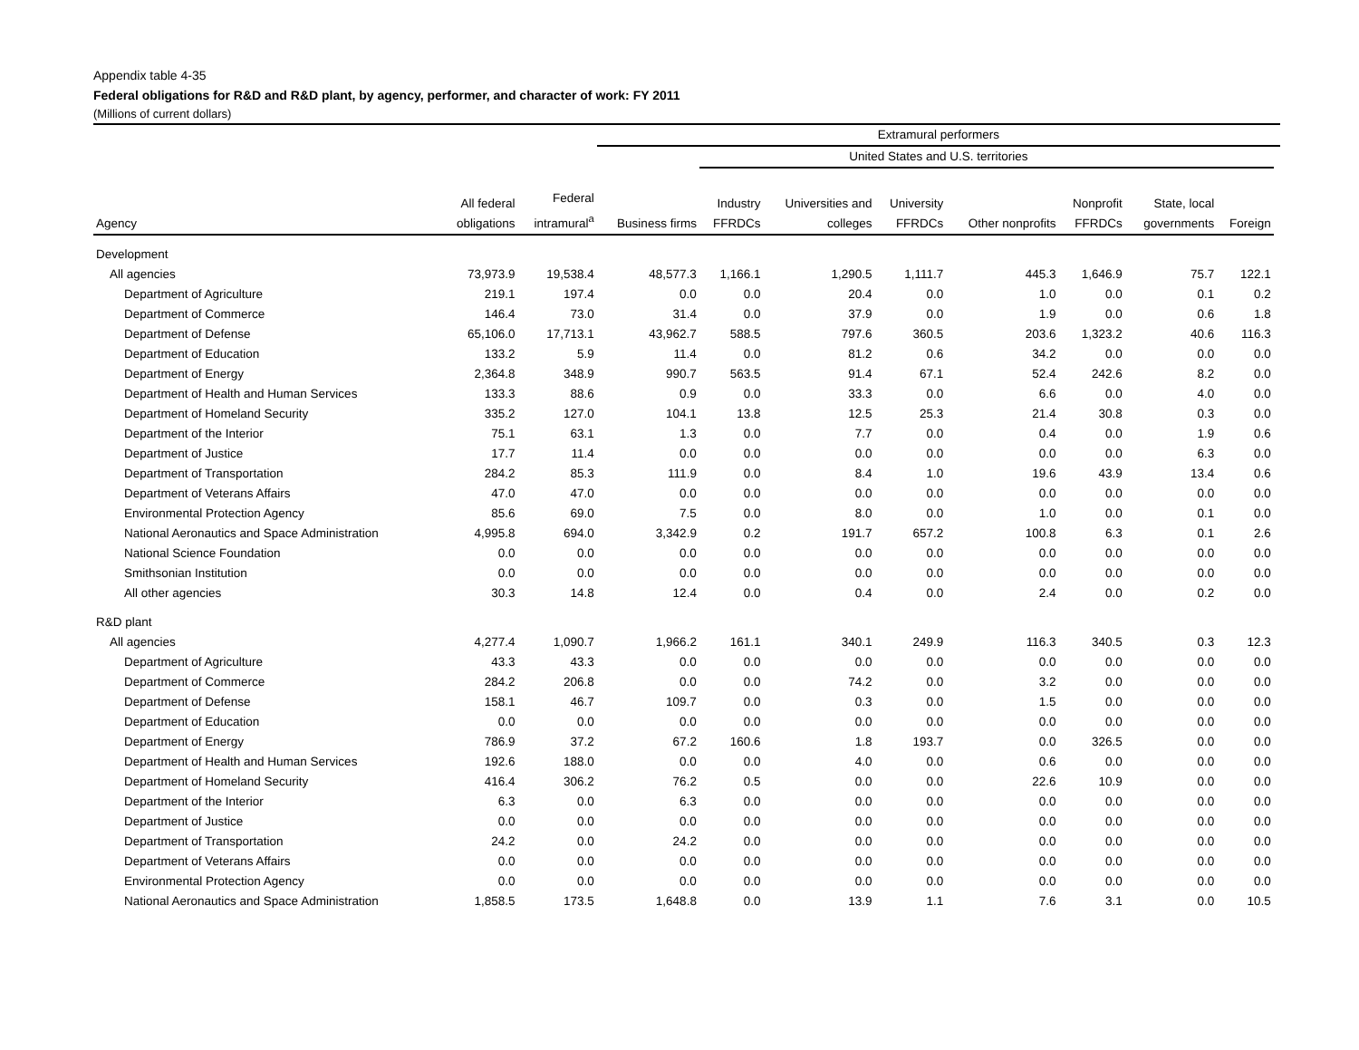Appendix table 4-35
Federal obligations for R&D and R&D plant, by agency, performer, and character of work: FY 2011
(Millions of current dollars)
| | | | Extramural performers | | | | | | | | |
| --- | --- | --- | --- | --- | --- | --- | --- | --- | --- | --- | --- |
| | | | United States and U.S. territories | | | | | | | | |
| Agency | All federal obligations | Federal intramural<sup>a</sup> | Business firms | Industry FFRDCs | Universities and colleges | University FFRDCs | Other nonprofits | Nonprofit FFRDCs | State, local governments | Foreign | |
| Development | | | | | | | | | | | |
| All agencies | 73,973.9 | 19,538.4 | 48,577.3 | 1,166.1 | 1,290.5 | 1,111.7 | 445.3 | 1,646.9 | 75.7 | 122.1 | |
| Department of Agriculture | 219.1 | 197.4 | 0.0 | 0.0 | 20.4 | 0.0 | 1.0 | 0.0 | 0.1 | 0.2 | |
| Department of Commerce | 146.4 | 73.0 | 31.4 | 0.0 | 37.9 | 0.0 | 1.9 | 0.0 | 0.6 | 1.8 | |
| Department of Defense | 65,106.0 | 17,713.1 | 43,962.7 | 588.5 | 797.6 | 360.5 | 203.6 | 1,323.2 | 40.6 | 116.3 | |
| Department of Education | 133.2 | 5.9 | 11.4 | 0.0 | 81.2 | 0.6 | 34.2 | 0.0 | 0.0 | 0.0 | |
| Department of Energy | 2,364.8 | 348.9 | 990.7 | 563.5 | 91.4 | 67.1 | 52.4 | 242.6 | 8.2 | 0.0 | |
| Department of Health and Human Services | 133.3 | 88.6 | 0.9 | 0.0 | 33.3 | 0.0 | 6.6 | 0.0 | 4.0 | 0.0 | |
| Department of Homeland Security | 335.2 | 127.0 | 104.1 | 13.8 | 12.5 | 25.3 | 21.4 | 30.8 | 0.3 | 0.0 | |
| Department of the Interior | 75.1 | 63.1 | 1.3 | 0.0 | 7.7 | 0.0 | 0.4 | 0.0 | 1.9 | 0.6 | |
| Department of Justice | 17.7 | 11.4 | 0.0 | 0.0 | 0.0 | 0.0 | 0.0 | 0.0 | 6.3 | 0.0 | |
| Department of Transportation | 284.2 | 85.3 | 111.9 | 0.0 | 8.4 | 1.0 | 19.6 | 43.9 | 13.4 | 0.6 | |
| Department of Veterans Affairs | 47.0 | 47.0 | 0.0 | 0.0 | 0.0 | 0.0 | 0.0 | 0.0 | 0.0 | 0.0 | |
| Environmental Protection Agency | 85.6 | 69.0 | 7.5 | 0.0 | 8.0 | 0.0 | 1.0 | 0.0 | 0.1 | 0.0 | |
| National Aeronautics and Space Administration | 4,995.8 | 694.0 | 3,342.9 | 0.2 | 191.7 | 657.2 | 100.8 | 6.3 | 0.1 | 2.6 | |
| National Science Foundation | 0.0 | 0.0 | 0.0 | 0.0 | 0.0 | 0.0 | 0.0 | 0.0 | 0.0 | 0.0 | |
| Smithsonian Institution | 0.0 | 0.0 | 0.0 | 0.0 | 0.0 | 0.0 | 0.0 | 0.0 | 0.0 | 0.0 | |
| All other agencies | 30.3 | 14.8 | 12.4 | 0.0 | 0.4 | 0.0 | 2.4 | 0.0 | 0.2 | 0.0 | |
| R&D plant | | | | | | | | | | | |
| All agencies | 4,277.4 | 1,090.7 | 1,966.2 | 161.1 | 340.1 | 249.9 | 116.3 | 340.5 | 0.3 | 12.3 | |
| Department of Agriculture | 43.3 | 43.3 | 0.0 | 0.0 | 0.0 | 0.0 | 0.0 | 0.0 | 0.0 | 0.0 | |
| Department of Commerce | 284.2 | 206.8 | 0.0 | 0.0 | 74.2 | 0.0 | 3.2 | 0.0 | 0.0 | 0.0 | |
| Department of Defense | 158.1 | 46.7 | 109.7 | 0.0 | 0.3 | 0.0 | 1.5 | 0.0 | 0.0 | 0.0 | |
| Department of Education | 0.0 | 0.0 | 0.0 | 0.0 | 0.0 | 0.0 | 0.0 | 0.0 | 0.0 | 0.0 | |
| Department of Energy | 786.9 | 37.2 | 67.2 | 160.6 | 1.8 | 193.7 | 0.0 | 326.5 | 0.0 | 0.0 | |
| Department of Health and Human Services | 192.6 | 188.0 | 0.0 | 0.0 | 4.0 | 0.0 | 0.6 | 0.0 | 0.0 | 0.0 | |
| Department of Homeland Security | 416.4 | 306.2 | 76.2 | 0.5 | 0.0 | 0.0 | 22.6 | 10.9 | 0.0 | 0.0 | |
| Department of the Interior | 6.3 | 0.0 | 6.3 | 0.0 | 0.0 | 0.0 | 0.0 | 0.0 | 0.0 | 0.0 | |
| Department of Justice | 0.0 | 0.0 | 0.0 | 0.0 | 0.0 | 0.0 | 0.0 | 0.0 | 0.0 | 0.0 | |
| Department of Transportation | 24.2 | 0.0 | 24.2 | 0.0 | 0.0 | 0.0 | 0.0 | 0.0 | 0.0 | 0.0 | |
| Department of Veterans Affairs | 0.0 | 0.0 | 0.0 | 0.0 | 0.0 | 0.0 | 0.0 | 0.0 | 0.0 | 0.0 | |
| Environmental Protection Agency | 0.0 | 0.0 | 0.0 | 0.0 | 0.0 | 0.0 | 0.0 | 0.0 | 0.0 | 0.0 | |
| National Aeronautics and Space Administration | 1,858.5 | 173.5 | 1,648.8 | 0.0 | 13.9 | 1.1 | 7.6 | 3.1 | 0.0 | 10.5 | |